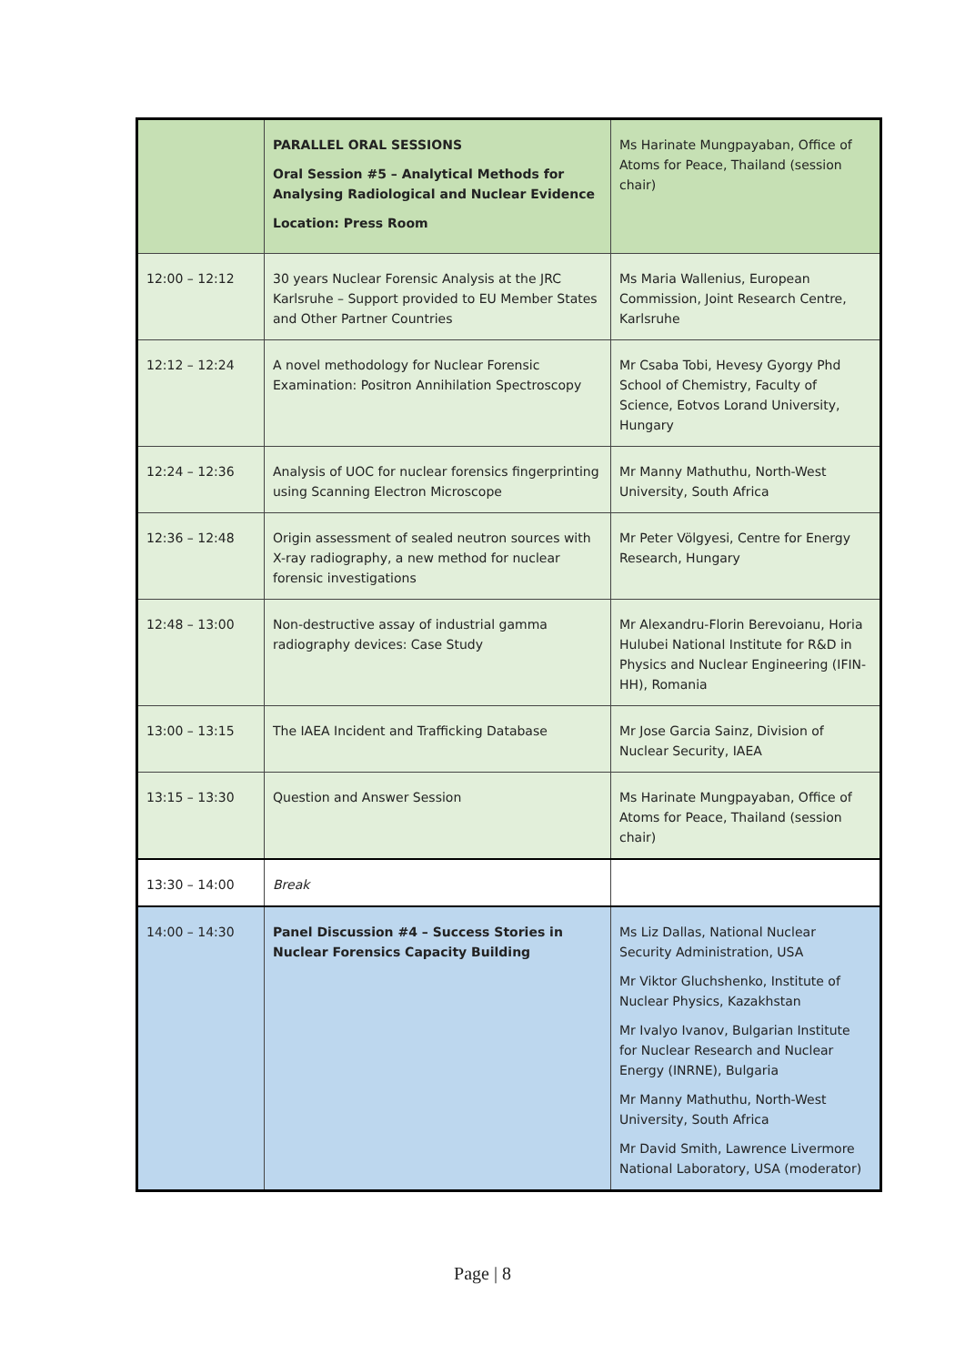| | PARALLEL ORAL SESSIONS Oral Session #5 – Analytical Methods for Analysing Radiological and Nuclear Evidence Location: Press Room | Ms Harinate Mungpayaban, Office of Atoms for Peace, Thailand (session chair) |
| 12:00 – 12:12 | 30 years Nuclear Forensic Analysis at the JRC Karlsruhe – Support provided to EU Member States and Other Partner Countries | Ms Maria Wallenius, European Commission, Joint Research Centre, Karlsruhe |
| 12:12 – 12:24 | A novel methodology for Nuclear Forensic Examination: Positron Annihilation Spectroscopy | Mr Csaba Tobi, Hevesy Gyorgy Phd School of Chemistry, Faculty of Science, Eotvos Lorand University, Hungary |
| 12:24 – 12:36 | Analysis of UOC for nuclear forensics fingerprinting using Scanning Electron Microscope | Mr Manny Mathuthu, North-West University, South Africa |
| 12:36 – 12:48 | Origin assessment of sealed neutron sources with X-ray radiography, a new method for nuclear forensic investigations | Mr Peter Völgyesi, Centre for Energy Research, Hungary |
| 12:48 – 13:00 | Non-destructive assay of industrial gamma radiography devices: Case Study | Mr Alexandru-Florin Berevoianu, Horia Hulubei National Institute for R&D in Physics and Nuclear Engineering (IFIN-HH), Romania |
| 13:00 – 13:15 | The IAEA Incident and Trafficking Database | Mr Jose Garcia Sainz, Division of Nuclear Security, IAEA |
| 13:15 – 13:30 | Question and Answer Session | Ms Harinate Mungpayaban, Office of Atoms for Peace, Thailand (session chair) |
| 13:30 – 14:00 | Break | |
| 14:00 – 14:30 | Panel Discussion #4 – Success Stories in Nuclear Forensics Capacity Building | Ms Liz Dallas, National Nuclear Security Administration, USA Mr Viktor Gluchshenko, Institute of Nuclear Physics, Kazakhstan Mr Ivalyo Ivanov, Bulgarian Institute for Nuclear Research and Nuclear Energy (INRNE), Bulgaria Mr Manny Mathuthu, North-West University, South Africa Mr David Smith, Lawrence Livermore National Laboratory, USA (moderator) |
Page | 8